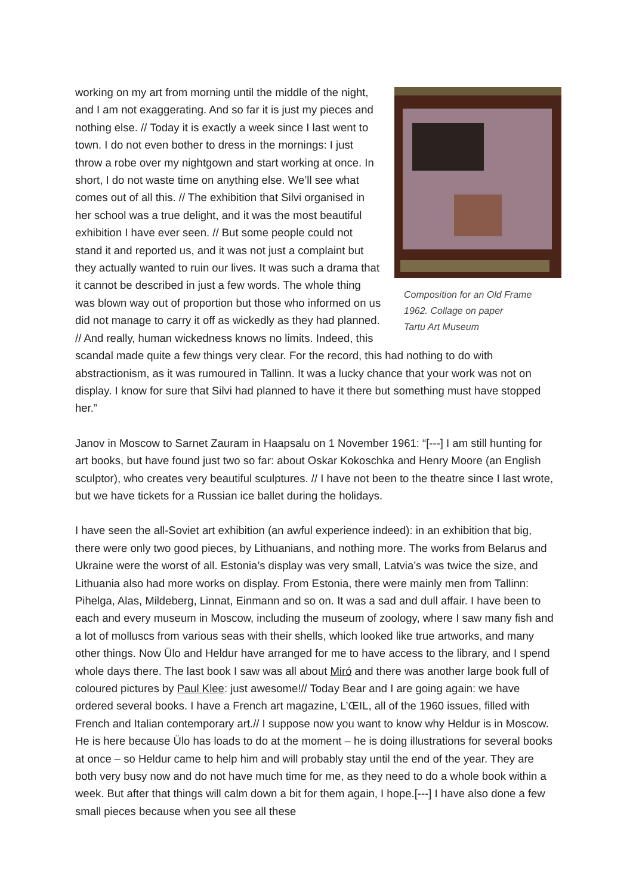Composition for an Old Frame
1962. Collage on paper
Tartu Art Museum
working on my art from morning until the middle of the night, and I am not exaggerating. And so far it is just my pieces and nothing else. // Today it is exactly a week since I last went to town. I do not even bother to dress in the mornings: I just throw a robe over my nightgown and start working at once. In short, I do not waste time on anything else. We’ll see what comes out of all this. // The exhibition that Silvi organised in her school was a true delight, and it was the most beautiful exhibition I have ever seen. // But some people could not stand it and reported us, and it was not just a complaint but they actually wanted to ruin our lives. It was such a drama that it cannot be described in just a few words. The whole thing was blown way out of proportion but those who informed on us did not manage to carry it off as wickedly as they had planned. // And really, human wickedness knows no limits. Indeed, this scandal made quite a few things very clear. For the record, this had nothing to do with abstractionism, as it was rumoured in Tallinn. It was a lucky chance that your work was not on display. I know for sure that Silvi had planned to have it there but something must have stopped her.”
Janov in Moscow to Sarnet Zauram in Haapsalu on 1 November 1961: “[---] I am still hunting for art books, but have found just two so far: about Oskar Kokoschka and Henry Moore (an English sculptor), who creates very beautiful sculptures. // I have not been to the theatre since I last wrote, but we have tickets for a Russian ice ballet during the holidays.
I have seen the all-Soviet art exhibition (an awful experience indeed): in an exhibition that big, there were only two good pieces, by Lithuanians, and nothing more. The works from Belarus and Ukraine were the worst of all. Estonia’s display was very small, Latvia’s was twice the size, and Lithuania also had more works on display. From Estonia, there were mainly men from Tallinn: Pihelga, Alas, Mildeberg, Linnat, Einmann and so on. It was a sad and dull affair. I have been to each and every museum in Moscow, including the museum of zoology, where I saw many fish and a lot of molluscs from various seas with their shells, which looked like true artworks, and many other things. Now Ülo and Heldur have arranged for me to have access to the library, and I spend whole days there. The last book I saw was all about Miró and there was another large book full of coloured pictures by Paul Klee: just awesome!// Today Bear and I are going again: we have ordered several books. I have a French art magazine, L’ŒIL, all of the 1960 issues, filled with French and Italian contemporary art.// I suppose now you want to know why Heldur is in Moscow. He is here because Ülo has loads to do at the moment – he is doing illustrations for several books at once – so Heldur came to help him and will probably stay until the end of the year. They are both very busy now and do not have much time for me, as they need to do a whole book within a week. But after that things will calm down a bit for them again, I hope.[---] I have also done a few small pieces because when you see all these